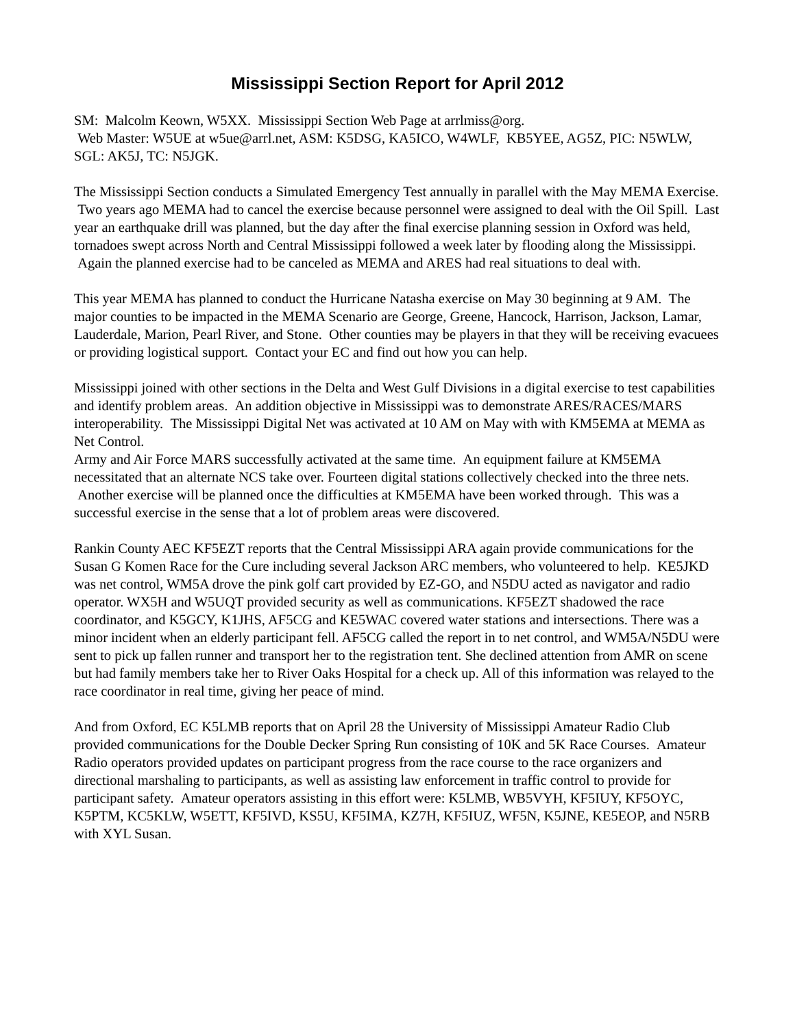Mississippi Section Report for April 2012
SM: Malcolm Keown, W5XX. Mississippi Section Web Page at arrlmiss@org.
Web Master: W5UE at w5ue@arrl.net, ASM: K5DSG, KA5ICO, W4WLF, KB5YEE, AG5Z, PIC: N5WLW, SGL: AK5J, TC: N5JGK.
The Mississippi Section conducts a Simulated Emergency Test annually in parallel with the May MEMA Exercise. Two years ago MEMA had to cancel the exercise because personnel were assigned to deal with the Oil Spill. Last year an earthquake drill was planned, but the day after the final exercise planning session in Oxford was held, tornadoes swept across North and Central Mississippi followed a week later by flooding along the Mississippi. Again the planned exercise had to be canceled as MEMA and ARES had real situations to deal with.
This year MEMA has planned to conduct the Hurricane Natasha exercise on May 30 beginning at 9 AM. The major counties to be impacted in the MEMA Scenario are George, Greene, Hancock, Harrison, Jackson, Lamar, Lauderdale, Marion, Pearl River, and Stone. Other counties may be players in that they will be receiving evacuees or providing logistical support. Contact your EC and find out how you can help.
Mississippi joined with other sections in the Delta and West Gulf Divisions in a digital exercise to test capabilities and identify problem areas. An addition objective in Mississippi was to demonstrate ARES/RACES/MARS interoperability. The Mississippi Digital Net was activated at 10 AM on May with with KM5EMA at MEMA as Net Control.
Army and Air Force MARS successfully activated at the same time. An equipment failure at KM5EMA necessitated that an alternate NCS take over. Fourteen digital stations collectively checked into the three nets. Another exercise will be planned once the difficulties at KM5EMA have been worked through. This was a successful exercise in the sense that a lot of problem areas were discovered.
Rankin County AEC KF5EZT reports that the Central Mississippi ARA again provide communications for the Susan G Komen Race for the Cure including several Jackson ARC members, who volunteered to help. KE5JKD was net control, WM5A drove the pink golf cart provided by EZ-GO, and N5DU acted as navigator and radio operator. WX5H and W5UQT provided security as well as communications. KF5EZT shadowed the race coordinator, and K5GCY, K1JHS, AF5CG and KE5WAC covered water stations and intersections. There was a minor incident when an elderly participant fell. AF5CG called the report in to net control, and WM5A/N5DU were sent to pick up fallen runner and transport her to the registration tent. She declined attention from AMR on scene but had family members take her to River Oaks Hospital for a check up. All of this information was relayed to the race coordinator in real time, giving her peace of mind.
And from Oxford, EC K5LMB reports that on April 28 the University of Mississippi Amateur Radio Club provided communications for the Double Decker Spring Run consisting of 10K and 5K Race Courses. Amateur Radio operators provided updates on participant progress from the race course to the race organizers and directional marshaling to participants, as well as assisting law enforcement in traffic control to provide for participant safety. Amateur operators assisting in this effort were: K5LMB, WB5VYH, KF5IUY, KF5OYC, K5PTM, KC5KLW, W5ETT, KF5IVD, KS5U, KF5IMA, KZ7H, KF5IUZ, WF5N, K5JNE, KE5EOP, and N5RB with XYL Susan.